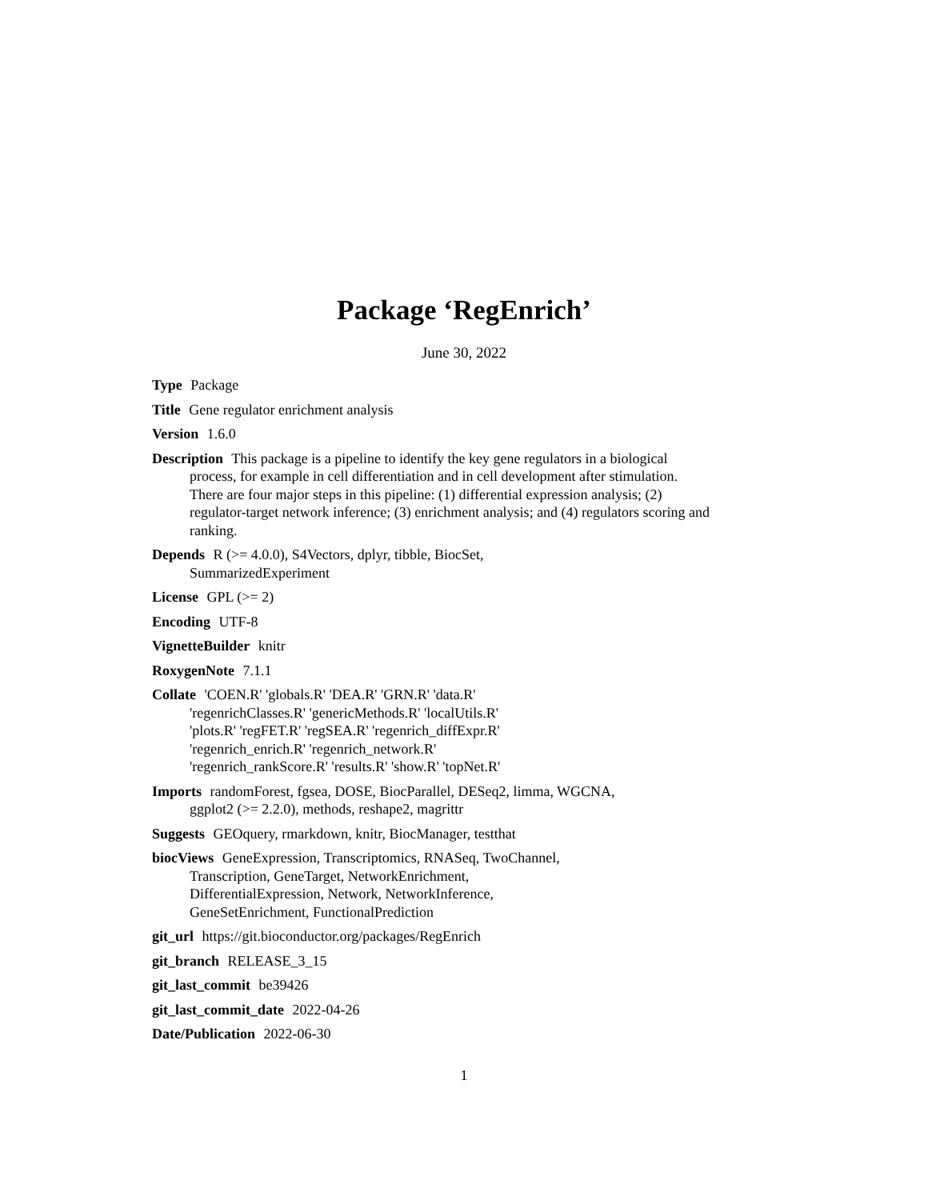Package ‘RegEnrich’
June 30, 2022
Type Package
Title Gene regulator enrichment analysis
Version 1.6.0
Description This package is a pipeline to identify the key gene regulators in a biological process, for example in cell differentiation and in cell development after stimulation. There are four major steps in this pipeline: (1) differential expression analysis; (2) regulator-target network inference; (3) enrichment analysis; and (4) regulators scoring and ranking.
Depends R (>= 4.0.0), S4Vectors, dplyr, tibble, BiocSet,
SummarizedExperiment
License GPL (>= 2)
Encoding UTF-8
VignetteBuilder knitr
RoxygenNote 7.1.1
Collate 'COEN.R' 'globals.R' 'DEA.R' 'GRN.R' 'data.R'
'regenrichClasses.R' 'genericMethods.R' 'localUtils.R'
'plots.R' 'regFET.R' 'regSEA.R' 'regenrich_diffExpr.R'
'regenrich_enrich.R' 'regenrich_network.R'
'regenrich_rankScore.R' 'results.R' 'show.R' 'topNet.R'
Imports randomForest, fgsea, DOSE, BiocParallel, DESeq2, limma, WGCNA,
ggplot2 (>= 2.2.0), methods, reshape2, magrittr
Suggests GEOquery, rmarkdown, knitr, BiocManager, testthat
biocViews GeneExpression, Transcriptomics, RNASeq, TwoChannel,
Transcription, GeneTarget, NetworkEnrichment,
DifferentialExpression, Network, NetworkInference,
GeneSetEnrichment, FunctionalPrediction
git_url https://git.bioconductor.org/packages/RegEnrich
git_branch RELEASE_3_15
git_last_commit be39426
git_last_commit_date 2022-04-26
Date/Publication 2022-06-30
1